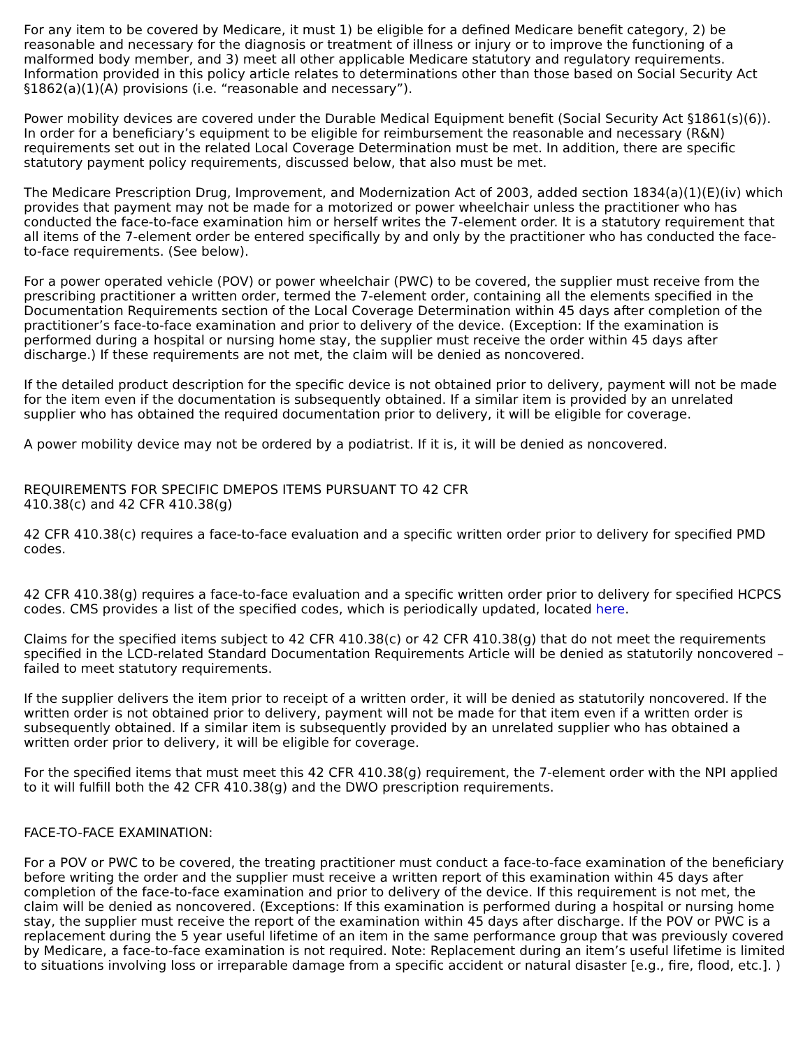For any item to be covered by Medicare, it must 1) be eligible for a defined Medicare benefit category, 2) be reasonable and necessary for the diagnosis or treatment of illness or injury or to improve the functioning of a malformed body member, and 3) meet all other applicable Medicare statutory and regulatory requirements. Information provided in this policy article relates to determinations other than those based on Social Security Act §1862(a)(1)(A) provisions (i.e. “reasonable and necessary”).
Power mobility devices are covered under the Durable Medical Equipment benefit (Social Security Act §1861(s)(6)). In order for a beneficiary’s equipment to be eligible for reimbursement the reasonable and necessary (R&N) requirements set out in the related Local Coverage Determination must be met. In addition, there are specific statutory payment policy requirements, discussed below, that also must be met.
The Medicare Prescription Drug, Improvement, and Modernization Act of 2003, added section 1834(a)(1)(E)(iv) which provides that payment may not be made for a motorized or power wheelchair unless the practitioner who has conducted the face-to-face examination him or herself writes the 7-element order. It is a statutory requirement that all items of the 7-element order be entered specifically by and only by the practitioner who has conducted the face-to-face requirements. (See below).
For a power operated vehicle (POV) or power wheelchair (PWC) to be covered, the supplier must receive from the prescribing practitioner a written order, termed the 7-element order, containing all the elements specified in the Documentation Requirements section of the Local Coverage Determination within 45 days after completion of the practitioner’s face-to-face examination and prior to delivery of the device. (Exception: If the examination is performed during a hospital or nursing home stay, the supplier must receive the order within 45 days after discharge.) If these requirements are not met, the claim will be denied as noncovered.
If the detailed product description for the specific device is not obtained prior to delivery, payment will not be made for the item even if the documentation is subsequently obtained. If a similar item is provided by an unrelated supplier who has obtained the required documentation prior to delivery, it will be eligible for coverage.
A power mobility device may not be ordered by a podiatrist. If it is, it will be denied as noncovered.
REQUIREMENTS FOR SPECIFIC DMEPOS ITEMS PURSUANT TO 42 CFR
410.38(c) and 42 CFR 410.38(g)
42 CFR 410.38(c) requires a face-to-face evaluation and a specific written order prior to delivery for specified PMD codes.
42 CFR 410.38(g) requires a face-to-face evaluation and a specific written order prior to delivery for specified HCPCS codes. CMS provides a list of the specified codes, which is periodically updated, located here.
Claims for the specified items subject to 42 CFR 410.38(c) or 42 CFR 410.38(g) that do not meet the requirements specified in the LCD-related Standard Documentation Requirements Article will be denied as statutorily noncovered – failed to meet statutory requirements.
If the supplier delivers the item prior to receipt of a written order, it will be denied as statutorily noncovered. If the written order is not obtained prior to delivery, payment will not be made for that item even if a written order is subsequently obtained. If a similar item is subsequently provided by an unrelated supplier who has obtained a written order prior to delivery, it will be eligible for coverage.
For the specified items that must meet this 42 CFR 410.38(g) requirement, the 7-element order with the NPI applied to it will fulfill both the 42 CFR 410.38(g) and the DWO prescription requirements.
FACE-TO-FACE EXAMINATION:
For a POV or PWC to be covered, the treating practitioner must conduct a face-to-face examination of the beneficiary before writing the order and the supplier must receive a written report of this examination within 45 days after completion of the face-to-face examination and prior to delivery of the device. If this requirement is not met, the claim will be denied as noncovered. (Exceptions: If this examination is performed during a hospital or nursing home stay, the supplier must receive the report of the examination within 45 days after discharge. If the POV or PWC is a replacement during the 5 year useful lifetime of an item in the same performance group that was previously covered by Medicare, a face-to-face examination is not required. Note: Replacement during an item’s useful lifetime is limited to situations involving loss or irreparable damage from a specific accident or natural disaster [e.g., fire, flood, etc.]. )